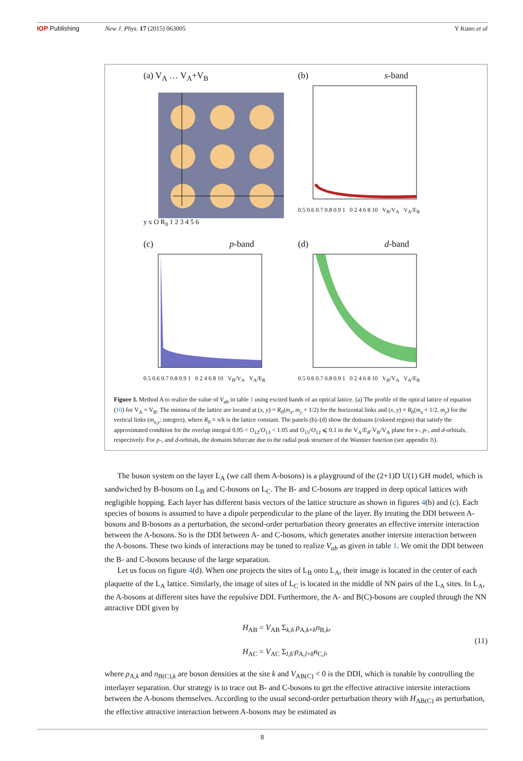IOP Publishing New J. Phys. 17 (2015) 063005 Y Kuno et al
(a) V<sub>A</sub> … V<sub>A</sub>+V<sub>B</sub>
y x O R<sub>0</sub> 1 2 3 4 5 6
(b) s-band
0.5 0.6 0.7 0.8 0.9 1 0 2 4 6 8 10 V<sub>B</sub>/V<sub>A</sub> V<sub>A</sub>/E<sub>R</sub>
(c) p-band
0.5 0.6 0.7 0.8 0.9 1 0 2 4 6 8 10 V<sub>B</sub>/V<sub>A</sub> V<sub>A</sub>/E<sub>R</sub>
(d) d-band
0.5 0.6 0.7 0.8 0.9 1 0 2 4 6 8 10 V<sub>B</sub>/V<sub>A</sub> V<sub>A</sub>/E<sub>R</sub>
Figure 3. Method A to realize the value of V<sub>ab</sub> in table 1 using excited bands of an optical lattice. (a) The profile of the optical lattice of equation (10) for V<sub>A</sub> = V<sub>B</sub>. The minima of the lattice are located at (x, y) = R<sub>0</sub>(m<sub>x</sub>, m<sub>y</sub> + 1/2) for the horizontal links and (x, y) = R<sub>0</sub>(m<sub>x</sub> + 1/2, m<sub>y</sub>) for the vertical links (m<sub>x,y</sub>: integers), where R<sub>0</sub> = π/k is the lattice constant. The panels (b)–(d) show the domains (colored region) that satisfy the approximated condition for the overlap integral 0.95 < O<sub>12</sub>/O<sub>13</sub> < 1.05 and O<sub>15</sub>/O<sub>12</sub> ⩽ 0.1 in the V<sub>A</sub>/E<sub>R</sub>-V<sub>B</sub>/V<sub>A</sub> plane for s-, p-, and d-orbitals, respectively. For p-, and d-orbitals, the domains bifurcate due to the radial peak structure of the Wannier function (see appendix B).
The boson system on the layer L<sub>A</sub> (we call them A-bosons) is a playground of the (2+1)D U(1) GH model, which is sandwiched by B-bosons on L<sub>B</sub> and C-bosons on L<sub>C</sub>. The B- and C-bosons are trapped in deep optical lattices with negligible hopping. Each layer has different basis vectors of the lattice structure as shown in figures 4(b) and (c). Each species of bosons is assumed to have a dipole perpendicular to the plane of the layer. By treating the DDI between A-bosons and B-bosons as a perturbation, the second-order perturbation theory generates an effective intersite interaction between the A-bosons. So is the DDI between A- and C-bosons, which generates another intersite interaction between the A-bosons. These two kinds of interactions may be tuned to realize V<sub>ab</sub> as given in table 1. We omit the DDI between the B- and C-bosons because of the large separation.
Let us focus on figure 4(d). When one projects the sites of L<sub>B</sub> onto L<sub>A</sub>, their image is located in the center of each plaquette of the L<sub>A</sub> lattice. Similarly, the image of sites of L<sub>C</sub> is located in the middle of NN pairs of the L<sub>A</sub> sites. In L<sub>A</sub>, the A-bosons at different sites have the repulsive DDI. Furthermore, the A- and B(C)-bosons are coupled through the NN attractive DDI given by
H<sub>AB</sub> = V<sub>AB</sub> Σ<sub>k,δ</sub> ρ<sub>A,k+δ</sub>n<sub>B,k</sub>,
H<sub>AC</sub> = V<sub>AC</sub> Σ<sub>l,δ̃</sub> ρ<sub>A,l+δ̃</sub>n<sub>C,l</sub>,
(11)
where ρ<sub>A,k</sub> and n<sub>B(C),k</sub> are boson densities at the site k and V<sub>AB(C)</sub> < 0 is the DDI, which is tunable by controlling the interlayer separation. Our strategy is to trace out B- and C-bosons to get the effective attractive intersite interactions between the A-bosons themselves. According to the usual second-order perturbation theory with H<sub>AB(C)</sub> as perturbation, the effective attractive interaction between A-bosons may be estimated as
8